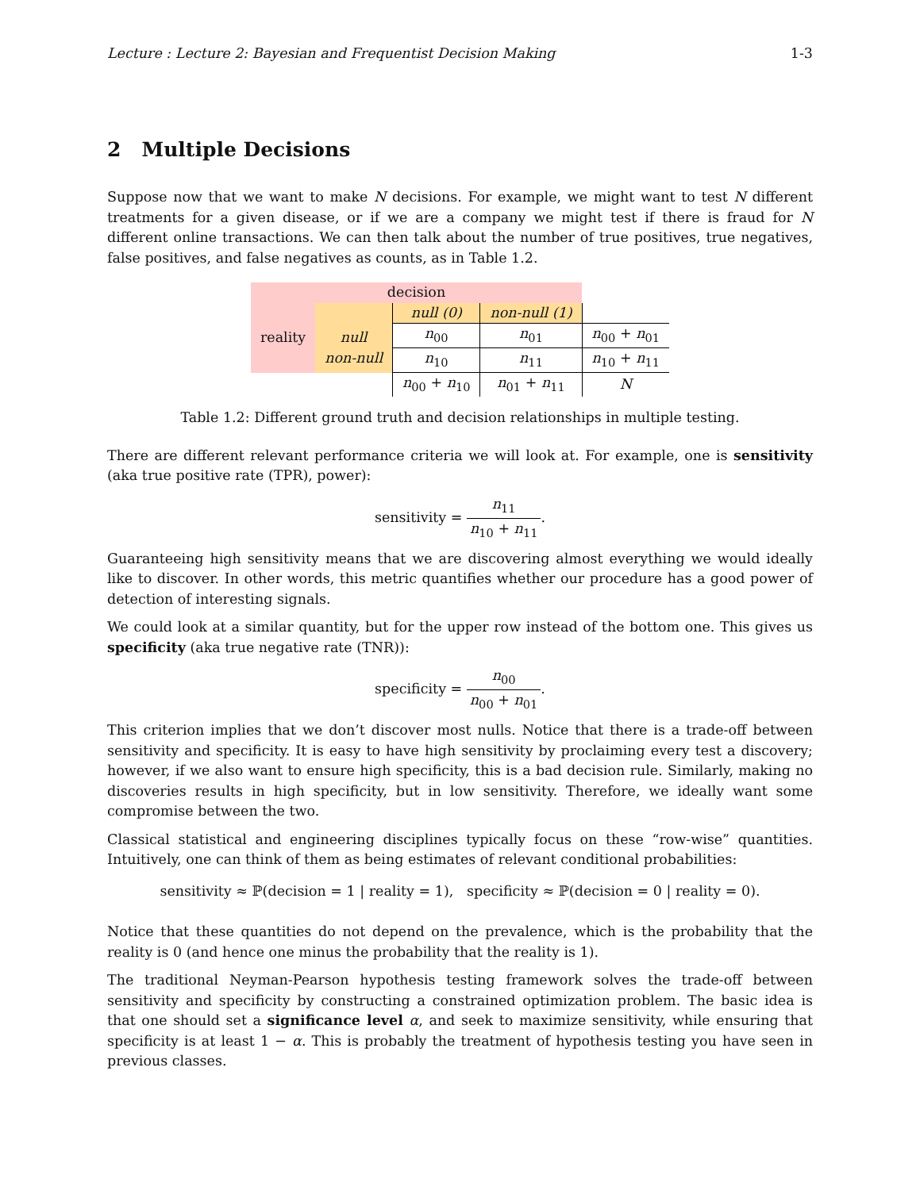Lecture : Lecture 2: Bayesian and Frequentist Decision Making 1-3
2 Multiple Decisions
Suppose now that we want to make N decisions. For example, we might want to test N different treatments for a given disease, or if we are a company we might test if there is fraud for N different online transactions. We can then talk about the number of true positives, true negatives, false positives, and false negatives as counts, as in Table 1.2.
| decision | | | | |
| reality | | null (0) | non-null (1) | |
| | null non-null | n<sub>00</sub> | n<sub>01</sub> | n<sub>00</sub> + n<sub>01</sub> |
| | | n<sub>10</sub> | n<sub>11</sub> | n<sub>10</sub> + n<sub>11</sub> |
| | | n<sub>00</sub> + n<sub>10</sub> | n<sub>01</sub> + n<sub>11</sub> | N |
Table 1.2: Different ground truth and decision relationships in multiple testing.
There are different relevant performance criteria we will look at. For example, one is sensitivity (aka true positive rate (TPR), power):
sensitivity = n<sub>11</sub> n<sub>10</sub> + n<sub>11</sub>.
Guaranteeing high sensitivity means that we are discovering almost everything we would ideally like to discover. In other words, this metric quantifies whether our procedure has a good power of detection of interesting signals.
We could look at a similar quantity, but for the upper row instead of the bottom one. This gives us specificity (aka true negative rate (TNR)):
specificity = n<sub>00</sub> n<sub>00</sub> + n<sub>01</sub>.
This criterion implies that we don’t discover most nulls. Notice that there is a trade-off between sensitivity and specificity. It is easy to have high sensitivity by proclaiming every test a discovery; however, if we also want to ensure high specificity, this is a bad decision rule. Similarly, making no discoveries results in high specificity, but in low sensitivity. Therefore, we ideally want some compromise between the two.
Classical statistical and engineering disciplines typically focus on these “row-wise” quantities. Intuitively, one can think of them as being estimates of relevant conditional probabilities:
sensitivity ≈ ℙ(decision = 1 | reality = 1), specificity ≈ ℙ(decision = 0 | reality = 0).
Notice that these quantities do not depend on the prevalence, which is the probability that the reality is 0 (and hence one minus the probability that the reality is 1).
The traditional Neyman-Pearson hypothesis testing framework solves the trade-off between sensitivity and specificity by constructing a constrained optimization problem. The basic idea is that one should set a significance level α, and seek to maximize sensitivity, while ensuring that specificity is at least 1 − α. This is probably the treatment of hypothesis testing you have seen in previous classes.